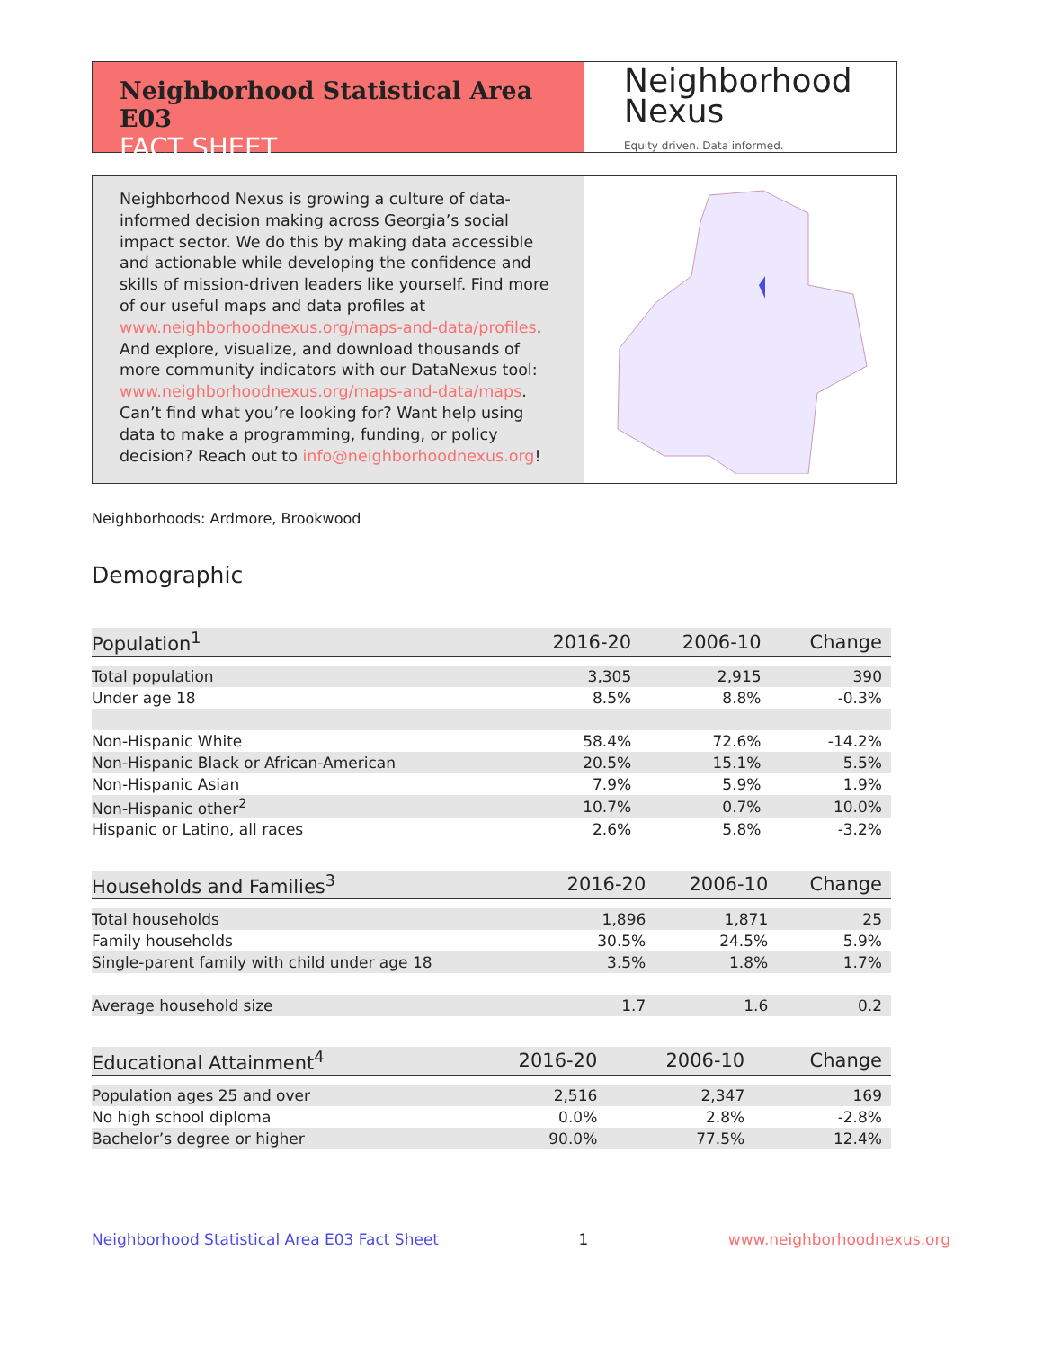Neighborhood Statistical Area E03
FACT SHEET
Neighborhood
Nexus
Equity driven. Data informed.
Neighborhood Nexus is growing a culture of data-informed decision making across Georgia’s social impact sector. We do this by making data accessible and actionable while developing the confidence and skills of mission-driven leaders like yourself. Find more of our useful maps and data profiles at www.neighborhoodnexus.org/maps-and-data/profiles. And explore, visualize, and download thousands of more community indicators with our DataNexus tool: www.neighborhoodnexus.org/maps-and-data/maps. Can’t find what you’re looking for? Want help using data to make a programming, funding, or policy decision? Reach out to info@neighborhoodnexus.org!
Neighborhoods: Ardmore, Brookwood
Demographic
| Population<sup>1</sup> | 2016-20 | 2006-10 | Change |
| --- | --- | --- | --- |
| Total population | 3,305 | 2,915 | 390 |
| Under age 18 | 8.5% | 8.8% | -0.3% |
| Non-Hispanic White | 58.4% | 72.6% | -14.2% |
| Non-Hispanic Black or African-American | 20.5% | 15.1% | 5.5% |
| Non-Hispanic Asian | 7.9% | 5.9% | 1.9% |
| Non-Hispanic other<sup>2</sup> | 10.7% | 0.7% | 10.0% |
| Hispanic or Latino, all races | 2.6% | 5.8% | -3.2% |
| Households and Families<sup>3</sup> | 2016-20 | 2006-10 | Change |
| --- | --- | --- | --- |
| Total households | 1,896 | 1,871 | 25 |
| Family households | 30.5% | 24.5% | 5.9% |
| Single-parent family with child under age 18 | 3.5% | 1.8% | 1.7% |
| Average household size | 1.7 | 1.6 | 0.2 |
| Educational Attainment<sup>4</sup> | 2016-20 | 2006-10 | Change |
| --- | --- | --- | --- |
| Population ages 25 and over | 2,516 | 2,347 | 169 |
| No high school diploma | 0.0% | 2.8% | -2.8% |
| Bachelor’s degree or higher | 90.0% | 77.5% | 12.4% |
Neighborhood Statistical Area E03 Fact Sheet 1 www.neighborhoodnexus.org